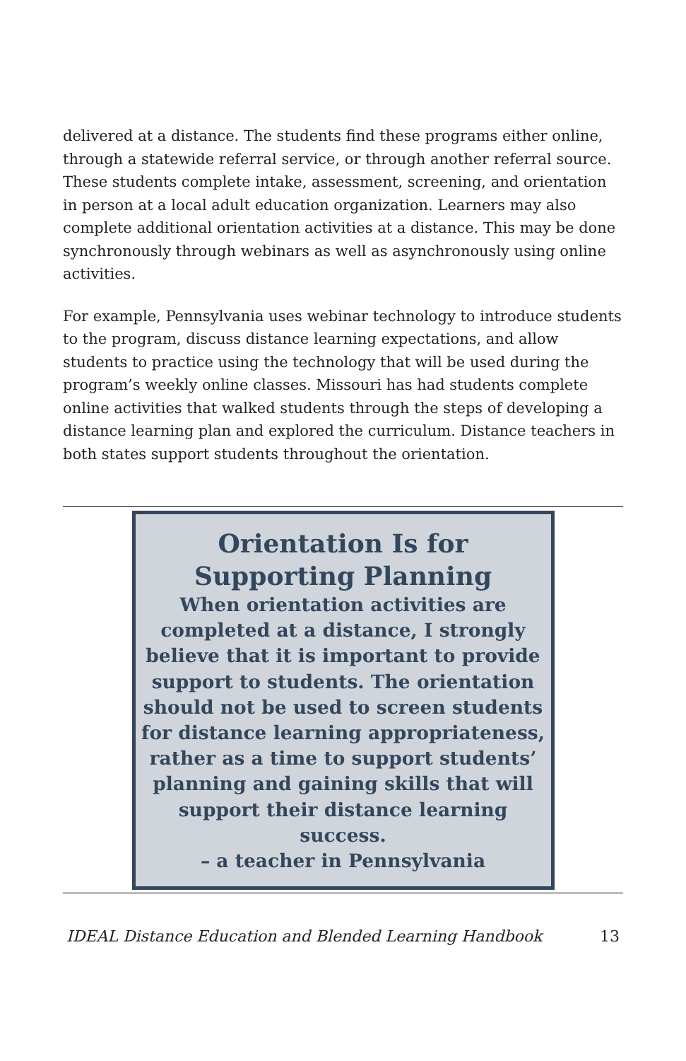delivered at a distance. The students find these programs either online, through a statewide referral service, or through another referral source. These students complete intake, assessment, screening, and orientation in person at a local adult education organization. Learners may also complete additional orientation activities at a distance. This may be done synchronously through webinars as well as asynchronously using online activities.
For example, Pennsylvania uses webinar technology to introduce students to the program, discuss distance learning expectations, and allow students to practice using the technology that will be used during the program’s weekly online classes. Missouri has had students complete online activities that walked students through the steps of developing a distance learning plan and explored the curriculum. Distance teachers in both states support students throughout the orientation.
Orientation Is for
Supporting Planning
When orientation activities are completed at a distance, I strongly believe that it is important to provide support to students. The orientation should not be used to screen students for distance learning appropriateness, rather as a time to support students’ planning and gaining skills that will support their distance learning success.
– a teacher in Pennsylvania
IDEAL Distance Education and Blended Learning Handbook 13